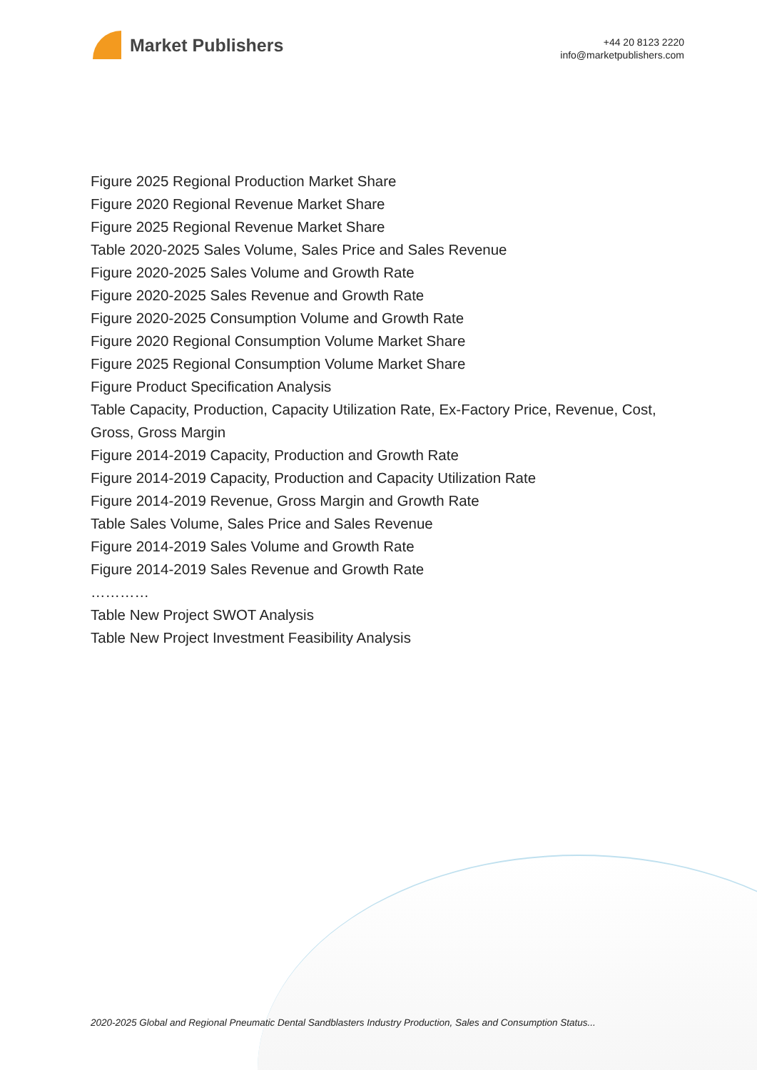Market Publishers
+44 20 8123 2220
info@marketpublishers.com
Figure 2025 Regional Production Market Share
Figure 2020 Regional Revenue Market Share
Figure 2025 Regional Revenue Market Share
Table 2020-2025 Sales Volume, Sales Price and Sales Revenue
Figure 2020-2025 Sales Volume and Growth Rate
Figure 2020-2025 Sales Revenue and Growth Rate
Figure 2020-2025 Consumption Volume and Growth Rate
Figure 2020 Regional Consumption Volume Market Share
Figure 2025 Regional Consumption Volume Market Share
Figure Product Specification Analysis
Table Capacity, Production, Capacity Utilization Rate, Ex-Factory Price, Revenue, Cost, Gross, Gross Margin
Figure 2014-2019 Capacity, Production and Growth Rate
Figure 2014-2019 Capacity, Production and Capacity Utilization Rate
Figure 2014-2019 Revenue, Gross Margin and Growth Rate
Table Sales Volume, Sales Price and Sales Revenue
Figure 2014-2019 Sales Volume and Growth Rate
Figure 2014-2019 Sales Revenue and Growth Rate
…………
Table New Project SWOT Analysis
Table New Project Investment Feasibility Analysis
2020-2025 Global and Regional Pneumatic Dental Sandblasters Industry Production, Sales and Consumption Status...